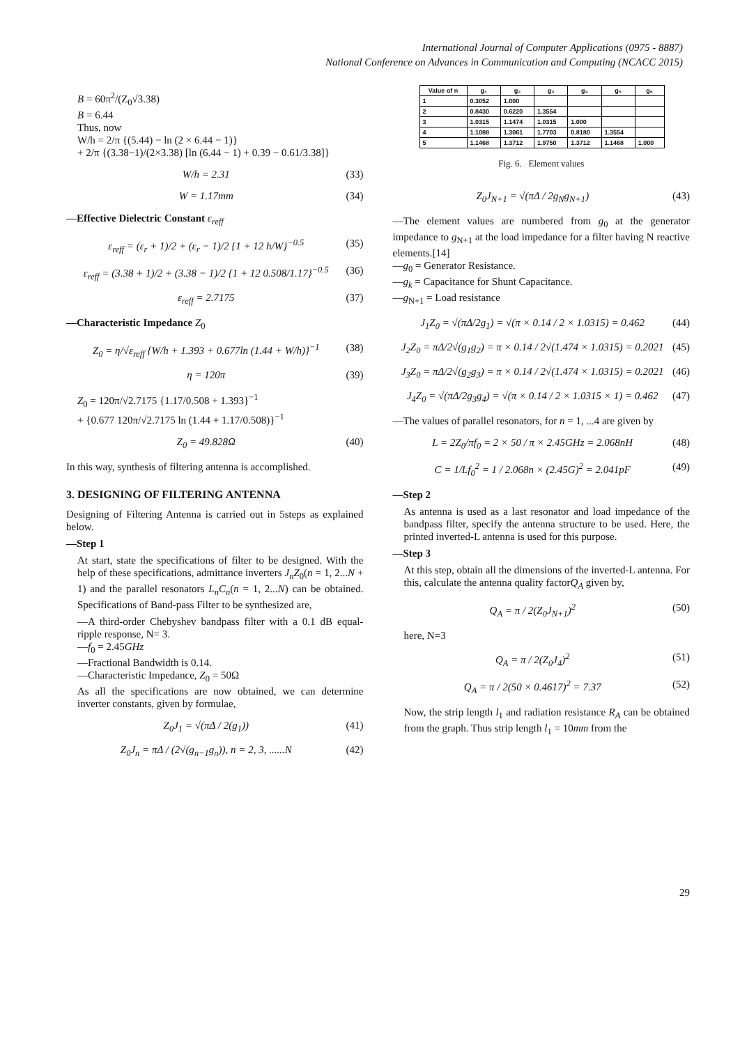International Journal of Computer Applications (0975 - 8887)
National Conference on Advances in Communication and Computing (NCACC 2015)
B = 60π<sup>2</sup>/(Z<sub>0</sub>√3.38)
B = 6.44
Thus, now
W/h = 2/π {(5.44) − ln (2 × 6.44 − 1)}
+ 2/π {(3.38−1)/(2×3.38) [ln (6.44 − 1) + 0.39 − 0.61/3.38]}
W/h = 2.31 (33)
W = 1.17mm (34)
—Effective Dielectric Constant ε<sub>reff</sub>
ε<sub>reff</sub> = (ε<sub>r</sub> + 1)/2 + (ε<sub>r</sub> − 1)/2 {1 + 12 h/W}<sup>−0.5</sup> (35)
ε<sub>reff</sub> = (3.38 + 1)/2 + (3.38 − 1)/2 {1 + 12 0.508/1.17}<sup>−0.5</sup> (36)
ε<sub>reff</sub> = 2.7175 (37)
—Characteristic Impedance Z<sub>0</sub>
Z<sub>0</sub> = η/√ε<sub>reff</sub> {W/h + 1.393 + 0.677ln (1.44 + W/h)}<sup>−1</sup> (38)
η = 120π (39)
Z<sub>0</sub> = 120π/√2.7175 {1.17/0.508 + 1.393}<sup>−1</sup>
+ {0.677 120π/√2.7175 ln (1.44 + 1.17/0.508)}<sup>−1</sup>
Z<sub>0</sub> = 49.828Ω (40)
In this way, synthesis of filtering antenna is accomplished.
3. DESIGNING OF FILTERING ANTENNA
Designing of Filtering Antenna is carried out in 5steps as explained below.
—Step 1
At start, state the specifications of filter to be designed. With the help of these specifications, admittance inverters J<sub>n</sub>Z<sub>0</sub>(n = 1, 2...N + 1) and the parallel resonators L<sub>n</sub>C<sub>n</sub>(n = 1, 2...N) can be obtained. Specifications of Band-pass Filter to be synthesized are,
—A third-order Chebyshev bandpass filter with a 0.1 dB equal-ripple response, N= 3.
—f<sub>0</sub> = 2.45GHz
—Fractional Bandwidth is 0.14.
—Characteristic Impedance, Z<sub>0</sub> = 50Ω
As all the specifications are now obtained, we can determine inverter constants, given by formulae,
Z<sub>0</sub>J<sub>1</sub> = √(πΔ / 2(g<sub>1</sub>)) (41)
Z<sub>0</sub>J<sub>n</sub> = πΔ / (2√(g<sub>n−1</sub>g<sub>n</sub>)), n = 2, 3, ......N (42)
| Value of n | g₁ | g₂ | g₃ | g₄ | g₅ | g₆ |
| --- | --- | --- | --- | --- | --- | --- |
| 1 | 0.3052 | 1.000 | | | | |
| 2 | 0.8430 | 0.6220 | 1.3554 | | | |
| 3 | 1.0315 | 1.1474 | 1.0315 | 1.000 | | |
| 4 | 1.1088 | 1.3061 | 1.7703 | 0.8180 | 1.3554 | |
| 5 | 1.1468 | 1.3712 | 1.9750 | 1.3712 | 1.1468 | 1.000 |
Fig. 6. Element values
Z<sub>0</sub>J<sub>N+1</sub> = √(πΔ / 2g<sub>N</sub>g<sub>N+1</sub>) (43)
—The element values are numbered from g<sub>0</sub> at the generator impedance to g<sub>N+1</sub> at the load impedance for a filter having N reactive elements.[14]
—g<sub>0</sub> = Generator Resistance.
—g<sub>k</sub> = Capacitance for Shunt Capacitance.
—g<sub>N+1</sub> = Load resistance
J<sub>1</sub>Z<sub>0</sub> = √(πΔ/2g<sub>1</sub>) = √(π × 0.14 / 2 × 1.0315) = 0.462 (44)
J<sub>2</sub>Z<sub>0</sub> = πΔ/2√(g<sub>1</sub>g<sub>2</sub>) = π × 0.14 / 2√(1.474 × 1.0315) = 0.2021 (45)
J<sub>3</sub>Z<sub>0</sub> = πΔ/2√(g<sub>2</sub>g<sub>3</sub>) = π × 0.14 / 2√(1.474 × 1.0315) = 0.2021 (46)
J<sub>4</sub>Z<sub>0</sub> = √(πΔ/2g<sub>3</sub>g<sub>4</sub>) = √(π × 0.14 / 2 × 1.0315 × 1) = 0.462 (47)
—The values of parallel resonators, for n = 1, ...4 are given by
L = 2Z<sub>0</sub>/πf<sub>0</sub> = 2 × 50 / π × 2.45GHz = 2.068nH (48)
C = 1/Lf<sub>0</sub><sup>2</sup> = 1 / 2.068n × (2.45G)<sup>2</sup> = 2.041pF (49)
—Step 2
As antenna is used as a last resonator and load impedance of the bandpass filter, specify the antenna structure to be used. Here, the printed inverted-L antenna is used for this purpose.
—Step 3
At this step, obtain all the dimensions of the inverted-L antenna. For this, calculate the antenna quality factorQ<sub>A</sub> given by,
Q<sub>A</sub> = π / 2(Z<sub>0</sub>J<sub>N+1</sub>)<sup>2</sup> (50)
here, N=3
Q<sub>A</sub> = π / 2(Z<sub>0</sub>J<sub>4</sub>)<sup>2</sup> (51)
Q<sub>A</sub> = π / 2(50 × 0.4617)<sup>2</sup> = 7.37 (52)
Now, the strip length l<sub>1</sub> and radiation resistance R<sub>A</sub> can be obtained from the graph. Thus strip length l<sub>1</sub> = 10mm from the
29